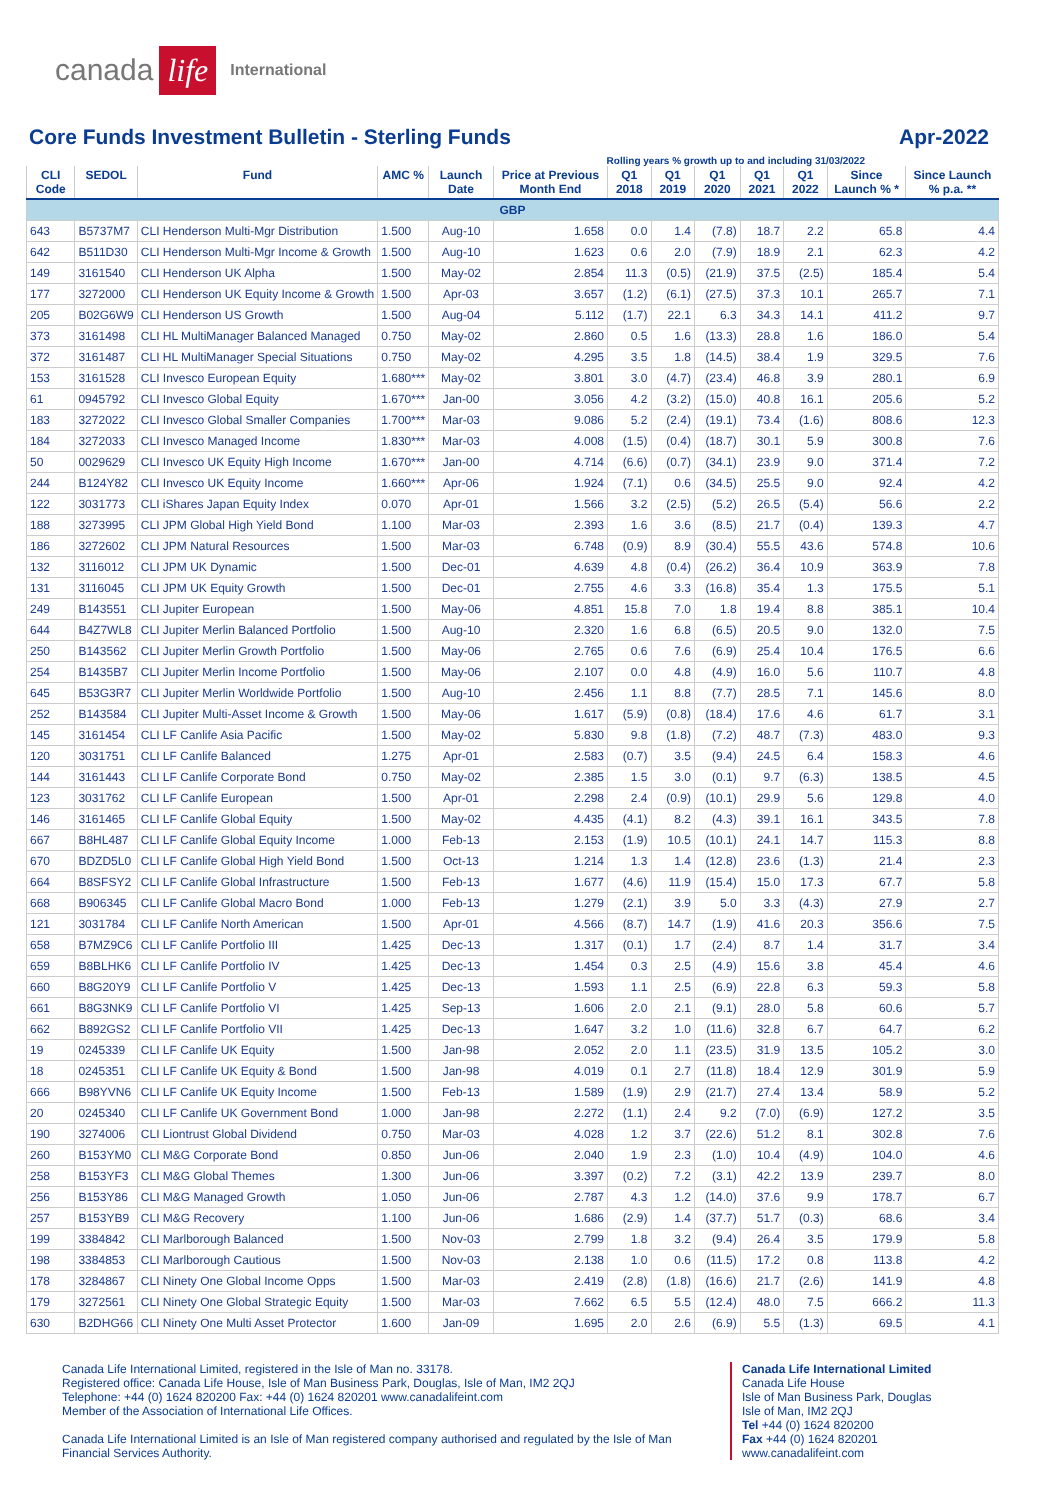canada life International
Core Funds Investment Bulletin - Sterling Funds Apr-2022
Rolling years % growth up to and including 31/03/2022
| CLI Code | SEDOL | Fund | AMC % | Launch Date | Price at Previous Month End | Q1 2018 | Q1 2019 | Q1 2020 | Q1 2021 | Q1 2022 | Since Launch % * | Since Launch % p.a. ** |
| --- | --- | --- | --- | --- | --- | --- | --- | --- | --- | --- | --- | --- |
| GBP | | | | | | | | | | | | |
| 643 | B5737M7 | CLI Henderson Multi-Mgr Distribution | 1.500 | Aug-10 | 1.658 | 0.0 | 1.4 | (7.8) | 18.7 | 2.2 | 65.8 | 4.4 |
| 642 | B511D30 | CLI Henderson Multi-Mgr Income & Growth | 1.500 | Aug-10 | 1.623 | 0.6 | 2.0 | (7.9) | 18.9 | 2.1 | 62.3 | 4.2 |
| 149 | 3161540 | CLI Henderson UK Alpha | 1.500 | May-02 | 2.854 | 11.3 | (0.5) | (21.9) | 37.5 | (2.5) | 185.4 | 5.4 |
| 177 | 3272000 | CLI Henderson UK Equity Income & Growth | 1.500 | Apr-03 | 3.657 | (1.2) | (6.1) | (27.5) | 37.3 | 10.1 | 265.7 | 7.1 |
| 205 | B02G6W9 | CLI Henderson US Growth | 1.500 | Aug-04 | 5.112 | (1.7) | 22.1 | 6.3 | 34.3 | 14.1 | 411.2 | 9.7 |
| 373 | 3161498 | CLI HL MultiManager Balanced Managed | 0.750 | May-02 | 2.860 | 0.5 | 1.6 | (13.3) | 28.8 | 1.6 | 186.0 | 5.4 |
| 372 | 3161487 | CLI HL MultiManager Special Situations | 0.750 | May-02 | 4.295 | 3.5 | 1.8 | (14.5) | 38.4 | 1.9 | 329.5 | 7.6 |
| 153 | 3161528 | CLI Invesco European Equity | 1.680*** | May-02 | 3.801 | 3.0 | (4.7) | (23.4) | 46.8 | 3.9 | 280.1 | 6.9 |
| 61 | 0945792 | CLI Invesco Global Equity | 1.670*** | Jan-00 | 3.056 | 4.2 | (3.2) | (15.0) | 40.8 | 16.1 | 205.6 | 5.2 |
| 183 | 3272022 | CLI Invesco Global Smaller Companies | 1.700*** | Mar-03 | 9.086 | 5.2 | (2.4) | (19.1) | 73.4 | (1.6) | 808.6 | 12.3 |
| 184 | 3272033 | CLI Invesco Managed Income | 1.830*** | Mar-03 | 4.008 | (1.5) | (0.4) | (18.7) | 30.1 | 5.9 | 300.8 | 7.6 |
| 50 | 0029629 | CLI Invesco UK Equity High Income | 1.670*** | Jan-00 | 4.714 | (6.6) | (0.7) | (34.1) | 23.9 | 9.0 | 371.4 | 7.2 |
| 244 | B124Y82 | CLI Invesco UK Equity Income | 1.660*** | Apr-06 | 1.924 | (7.1) | 0.6 | (34.5) | 25.5 | 9.0 | 92.4 | 4.2 |
| 122 | 3031773 | CLI iShares Japan Equity Index | 0.070 | Apr-01 | 1.566 | 3.2 | (2.5) | (5.2) | 26.5 | (5.4) | 56.6 | 2.2 |
| 188 | 3273995 | CLI JPM Global High Yield Bond | 1.100 | Mar-03 | 2.393 | 1.6 | 3.6 | (8.5) | 21.7 | (0.4) | 139.3 | 4.7 |
| 186 | 3272602 | CLI JPM Natural Resources | 1.500 | Mar-03 | 6.748 | (0.9) | 8.9 | (30.4) | 55.5 | 43.6 | 574.8 | 10.6 |
| 132 | 3116012 | CLI JPM UK Dynamic | 1.500 | Dec-01 | 4.639 | 4.8 | (0.4) | (26.2) | 36.4 | 10.9 | 363.9 | 7.8 |
| 131 | 3116045 | CLI JPM UK Equity Growth | 1.500 | Dec-01 | 2.755 | 4.6 | 3.3 | (16.8) | 35.4 | 1.3 | 175.5 | 5.1 |
| 249 | B143551 | CLI Jupiter European | 1.500 | May-06 | 4.851 | 15.8 | 7.0 | 1.8 | 19.4 | 8.8 | 385.1 | 10.4 |
| 644 | B4Z7WL8 | CLI Jupiter Merlin Balanced Portfolio | 1.500 | Aug-10 | 2.320 | 1.6 | 6.8 | (6.5) | 20.5 | 9.0 | 132.0 | 7.5 |
| 250 | B143562 | CLI Jupiter Merlin Growth Portfolio | 1.500 | May-06 | 2.765 | 0.6 | 7.6 | (6.9) | 25.4 | 10.4 | 176.5 | 6.6 |
| 254 | B1435B7 | CLI Jupiter Merlin Income Portfolio | 1.500 | May-06 | 2.107 | 0.0 | 4.8 | (4.9) | 16.0 | 5.6 | 110.7 | 4.8 |
| 645 | B53G3R7 | CLI Jupiter Merlin Worldwide Portfolio | 1.500 | Aug-10 | 2.456 | 1.1 | 8.8 | (7.7) | 28.5 | 7.1 | 145.6 | 8.0 |
| 252 | B143584 | CLI Jupiter Multi-Asset Income & Growth | 1.500 | May-06 | 1.617 | (5.9) | (0.8) | (18.4) | 17.6 | 4.6 | 61.7 | 3.1 |
| 145 | 3161454 | CLI LF Canlife Asia Pacific | 1.500 | May-02 | 5.830 | 9.8 | (1.8) | (7.2) | 48.7 | (7.3) | 483.0 | 9.3 |
| 120 | 3031751 | CLI LF Canlife Balanced | 1.275 | Apr-01 | 2.583 | (0.7) | 3.5 | (9.4) | 24.5 | 6.4 | 158.3 | 4.6 |
| 144 | 3161443 | CLI LF Canlife Corporate Bond | 0.750 | May-02 | 2.385 | 1.5 | 3.0 | (0.1) | 9.7 | (6.3) | 138.5 | 4.5 |
| 123 | 3031762 | CLI LF Canlife European | 1.500 | Apr-01 | 2.298 | 2.4 | (0.9) | (10.1) | 29.9 | 5.6 | 129.8 | 4.0 |
| 146 | 3161465 | CLI LF Canlife Global Equity | 1.500 | May-02 | 4.435 | (4.1) | 8.2 | (4.3) | 39.1 | 16.1 | 343.5 | 7.8 |
| 667 | B8HL487 | CLI LF Canlife Global Equity Income | 1.000 | Feb-13 | 2.153 | (1.9) | 10.5 | (10.1) | 24.1 | 14.7 | 115.3 | 8.8 |
| 670 | BDZD5L0 | CLI LF Canlife Global High Yield Bond | 1.500 | Oct-13 | 1.214 | 1.3 | 1.4 | (12.8) | 23.6 | (1.3) | 21.4 | 2.3 |
| 664 | B8SFSY2 | CLI LF Canlife Global Infrastructure | 1.500 | Feb-13 | 1.677 | (4.6) | 11.9 | (15.4) | 15.0 | 17.3 | 67.7 | 5.8 |
| 668 | B906345 | CLI LF Canlife Global Macro Bond | 1.000 | Feb-13 | 1.279 | (2.1) | 3.9 | 5.0 | 3.3 | (4.3) | 27.9 | 2.7 |
| 121 | 3031784 | CLI LF Canlife North American | 1.500 | Apr-01 | 4.566 | (8.7) | 14.7 | (1.9) | 41.6 | 20.3 | 356.6 | 7.5 |
| 658 | B7MZ9C6 | CLI LF Canlife Portfolio III | 1.425 | Dec-13 | 1.317 | (0.1) | 1.7 | (2.4) | 8.7 | 1.4 | 31.7 | 3.4 |
| 659 | B8BLHK6 | CLI LF Canlife Portfolio IV | 1.425 | Dec-13 | 1.454 | 0.3 | 2.5 | (4.9) | 15.6 | 3.8 | 45.4 | 4.6 |
| 660 | B8G20Y9 | CLI LF Canlife Portfolio V | 1.425 | Dec-13 | 1.593 | 1.1 | 2.5 | (6.9) | 22.8 | 6.3 | 59.3 | 5.8 |
| 661 | B8G3NK9 | CLI LF Canlife Portfolio VI | 1.425 | Sep-13 | 1.606 | 2.0 | 2.1 | (9.1) | 28.0 | 5.8 | 60.6 | 5.7 |
| 662 | B892GS2 | CLI LF Canlife Portfolio VII | 1.425 | Dec-13 | 1.647 | 3.2 | 1.0 | (11.6) | 32.8 | 6.7 | 64.7 | 6.2 |
| 19 | 0245339 | CLI LF Canlife UK Equity | 1.500 | Jan-98 | 2.052 | 2.0 | 1.1 | (23.5) | 31.9 | 13.5 | 105.2 | 3.0 |
| 18 | 0245351 | CLI LF Canlife UK Equity & Bond | 1.500 | Jan-98 | 4.019 | 0.1 | 2.7 | (11.8) | 18.4 | 12.9 | 301.9 | 5.9 |
| 666 | B98YVN6 | CLI LF Canlife UK Equity Income | 1.500 | Feb-13 | 1.589 | (1.9) | 2.9 | (21.7) | 27.4 | 13.4 | 58.9 | 5.2 |
| 20 | 0245340 | CLI LF Canlife UK Government Bond | 1.000 | Jan-98 | 2.272 | (1.1) | 2.4 | 9.2 | (7.0) | (6.9) | 127.2 | 3.5 |
| 190 | 3274006 | CLI Liontrust Global Dividend | 0.750 | Mar-03 | 4.028 | 1.2 | 3.7 | (22.6) | 51.2 | 8.1 | 302.8 | 7.6 |
| 260 | B153YM0 | CLI M&G Corporate Bond | 0.850 | Jun-06 | 2.040 | 1.9 | 2.3 | (1.0) | 10.4 | (4.9) | 104.0 | 4.6 |
| 258 | B153YF3 | CLI M&G Global Themes | 1.300 | Jun-06 | 3.397 | (0.2) | 7.2 | (3.1) | 42.2 | 13.9 | 239.7 | 8.0 |
| 256 | B153Y86 | CLI M&G Managed Growth | 1.050 | Jun-06 | 2.787 | 4.3 | 1.2 | (14.0) | 37.6 | 9.9 | 178.7 | 6.7 |
| 257 | B153YB9 | CLI M&G Recovery | 1.100 | Jun-06 | 1.686 | (2.9) | 1.4 | (37.7) | 51.7 | (0.3) | 68.6 | 3.4 |
| 199 | 3384842 | CLI Marlborough Balanced | 1.500 | Nov-03 | 2.799 | 1.8 | 3.2 | (9.4) | 26.4 | 3.5 | 179.9 | 5.8 |
| 198 | 3384853 | CLI Marlborough Cautious | 1.500 | Nov-03 | 2.138 | 1.0 | 0.6 | (11.5) | 17.2 | 0.8 | 113.8 | 4.2 |
| 178 | 3284867 | CLI Ninety One Global Income Opps | 1.500 | Mar-03 | 2.419 | (2.8) | (1.8) | (16.6) | 21.7 | (2.6) | 141.9 | 4.8 |
| 179 | 3272561 | CLI Ninety One Global Strategic Equity | 1.500 | Mar-03 | 7.662 | 6.5 | 5.5 | (12.4) | 48.0 | 7.5 | 666.2 | 11.3 |
| 630 | B2DHG66 | CLI Ninety One Multi Asset Protector | 1.600 | Jan-09 | 1.695 | 2.0 | 2.6 | (6.9) | 5.5 | (1.3) | 69.5 | 4.1 |
Canada Life International Limited, registered in the Isle of Man no. 33178.
Registered office: Canada Life House, Isle of Man Business Park, Douglas, Isle of Man, IM2 2QJ
Telephone: +44 (0) 1624 820200 Fax: +44 (0) 1624 820201 www.canadalifeint.com
Member of the Association of International Life Offices.
Canada Life International Limited is an Isle of Man registered company authorised and regulated by the Isle of Man Financial Services Authority.
Canada Life International Limited
Canada Life House
Isle of Man Business Park, Douglas
Isle of Man, IM2 2QJ
Tel +44 (0) 1624 820200
Fax +44 (0) 1624 820201
www.canadalifeint.com